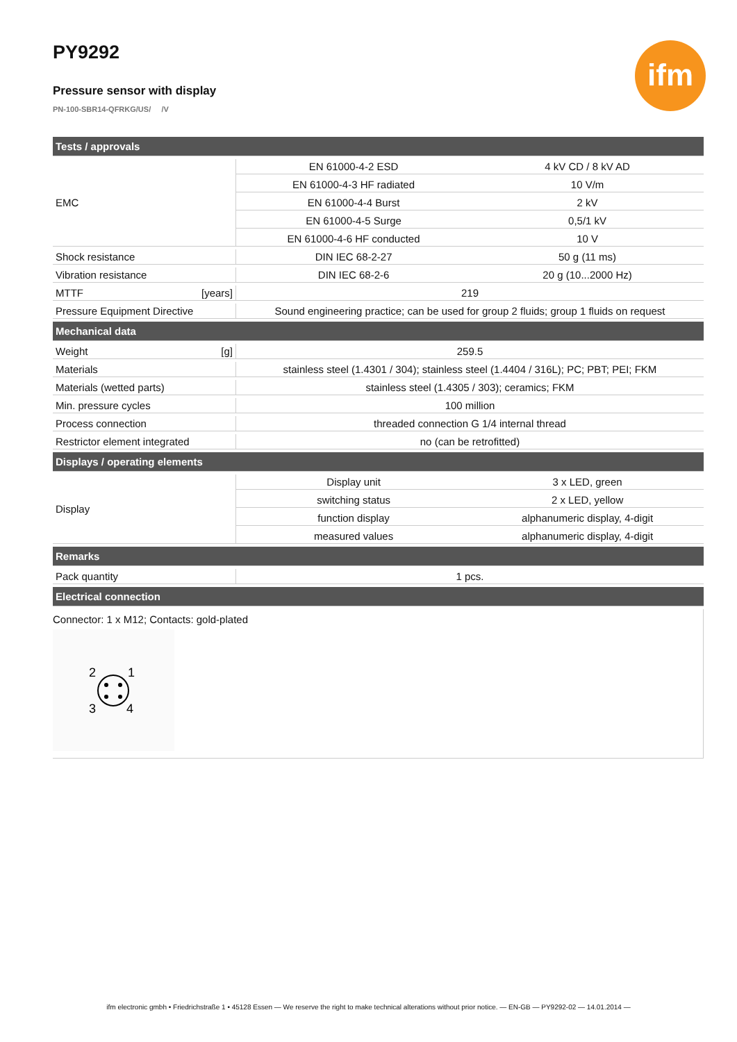ifm
PY9292
Pressure sensor with display
PN-100-SBR14-QFRKG/US/ /V
| Tests / approvals | | |
| EMC | EN 61000-4-2 ESD | 4 kV CD / 8 kV AD |
| | EN 61000-4-3 HF radiated | 10 V/m |
| | EN 61000-4-4 Burst | 2 kV |
| | EN 61000-4-5 Surge | 0,5/1 kV |
| | EN 61000-4-6 HF conducted | 10 V |
| Shock resistance | DIN IEC 68-2-27 | 50 g (11 ms) |
| Vibration resistance | DIN IEC 68-2-6 | 20 g (10...2000 Hz) |
| MTTF [years] | 219 | |
| Pressure Equipment Directive | Sound engineering practice; can be used for group 2 fluids; group 1 fluids on request | |
| Mechanical data | | |
| Weight [g] | 259.5 | |
| Materials | stainless steel (1.4301 / 304); stainless steel (1.4404 / 316L); PC; PBT; PEI; FKM | |
| Materials (wetted parts) | stainless steel (1.4305 / 303); ceramics; FKM | |
| Min. pressure cycles | 100 million | |
| Process connection | threaded connection G 1/4 internal thread | |
| Restrictor element integrated | no (can be retrofitted) | |
| Displays / operating elements | | |
| Display | Display unit | 3 x LED, green |
| | switching status | 2 x LED, yellow |
| | function display | alphanumeric display, 4-digit |
| | measured values | alphanumeric display, 4-digit |
| Remarks | | |
| Pack quantity | 1 pcs. | |
| Electrical connection | | |
Connector: 1 x M12; Contacts: gold-plated
2
1
3
4
ifm electronic gmbh • Friedrichstraße 1 • 45128 Essen — We reserve the right to make technical alterations without prior notice. — EN-GB — PY9292-02 — 14.01.2014 —